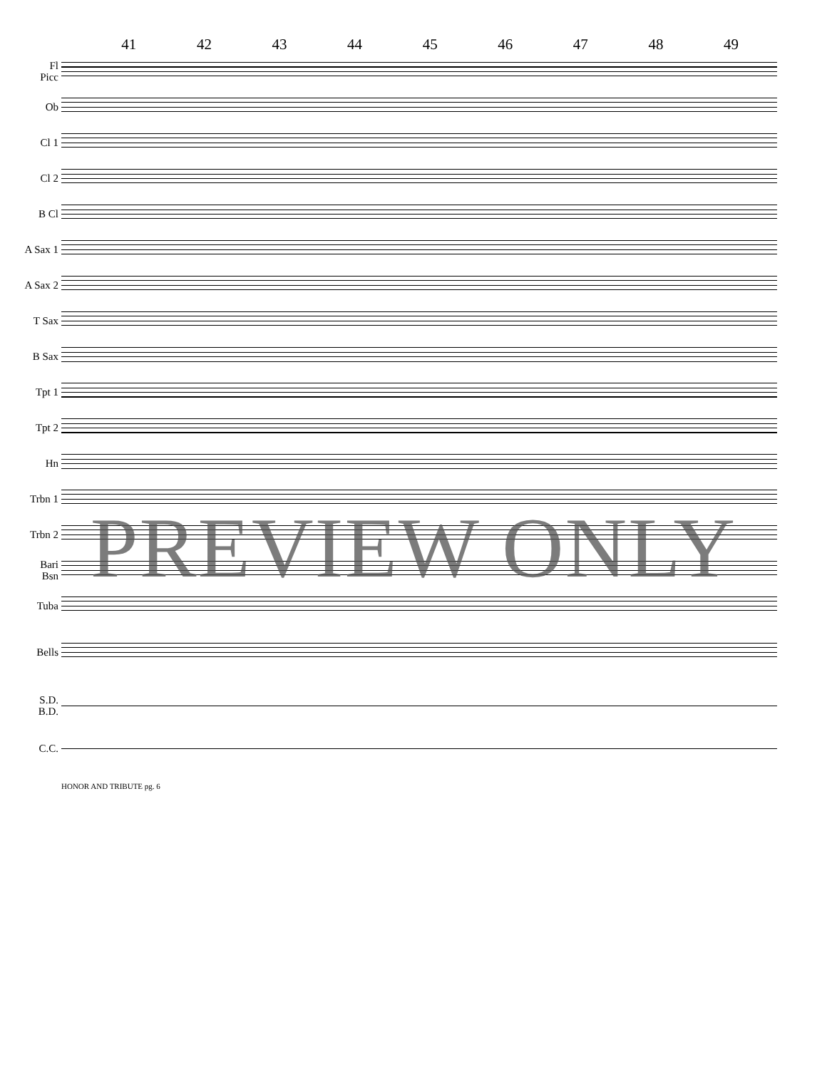41 42 43 44 45 46 47 48 49
Fl
Picc
Ob
Cl 1
Cl 2
B Cl
A Sax 1
A Sax 2
T Sax
B Sax
Tpt 1
Tpt 2
Hn
Trbn 1
Trbn 2
Bari
Bsn
Tuba
Bells
S.D.
B.D.
C.C.
PREVIEW ONLY
HONOR AND TRIBUTE pg. 6